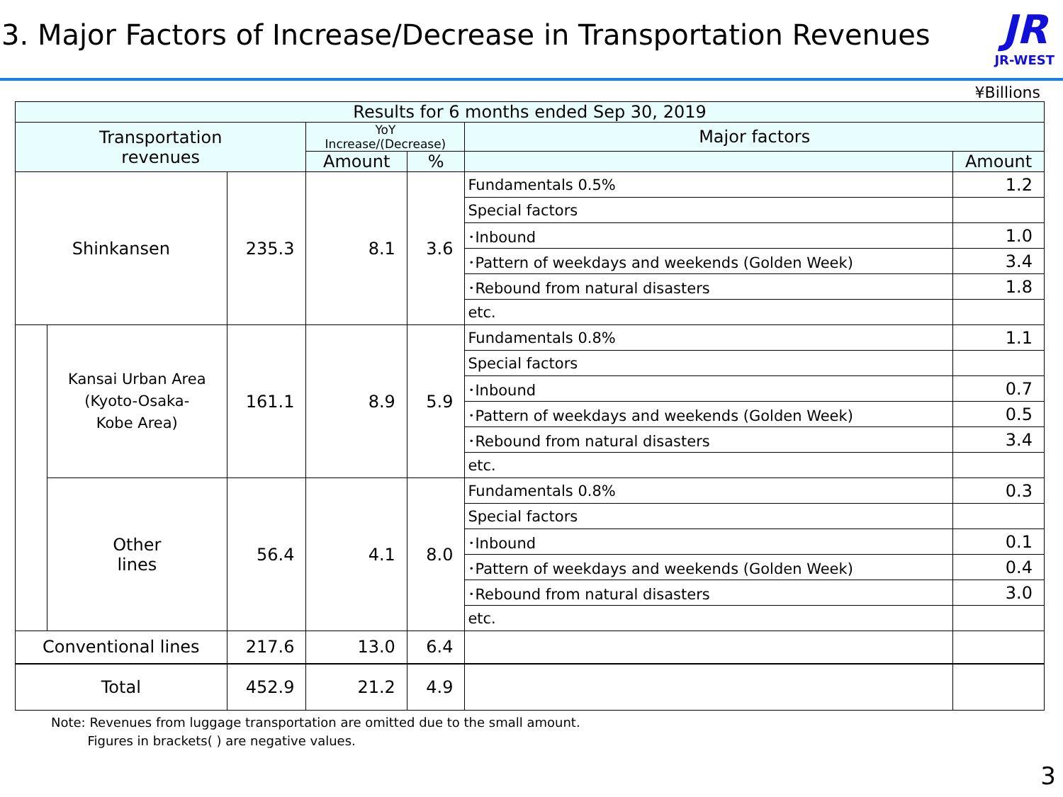3. Major Factors of Increase/Decrease in Transportation Revenues
JR
JR-WEST
¥Billions
| Results for 6 months ended Sep 30, 2019 | | | | | | |
| --- | --- | --- | --- | --- | --- | --- |
| Transportation revenues | | | YoY Increase/(Decrease) | | Major factors | |
| | | | Amount | % | | Amount |
| Shinkansen | | 235.3 | 8.1 | 3.6 | Fundamentals 0.5% | 1.2 |
| | | | | | Special factors | |
| | | | | | ･Inbound | 1.0 |
| | | | | | ･Pattern of weekdays and weekends (Golden Week) | 3.4 |
| | | | | | ･Rebound from natural disasters | 1.8 |
| | | | | | etc. | |
| | Kansai Urban Area (Kyoto-Osaka- Kobe Area) | 161.1 | 8.9 | 5.9 | Fundamentals 0.8% | 1.1 |
| | | | | | Special factors | |
| | | | | | ･Inbound | 0.7 |
| | | | | | ･Pattern of weekdays and weekends (Golden Week) | 0.5 |
| | | | | | ･Rebound from natural disasters | 3.4 |
| | | | | | etc. | |
| | Other lines | 56.4 | 4.1 | 8.0 | Fundamentals 0.8% | 0.3 |
| | | | | | Special factors | |
| | | | | | ･Inbound | 0.1 |
| | | | | | ･Pattern of weekdays and weekends (Golden Week) | 0.4 |
| | | | | | ･Rebound from natural disasters | 3.0 |
| | | | | | etc. | |
| Conventional lines | | 217.6 | 13.0 | 6.4 | | |
| Total | | 452.9 | 21.2 | 4.9 | | |
Note: Revenues from luggage transportation are omitted due to the small amount.
Figures in brackets( ) are negative values.
3